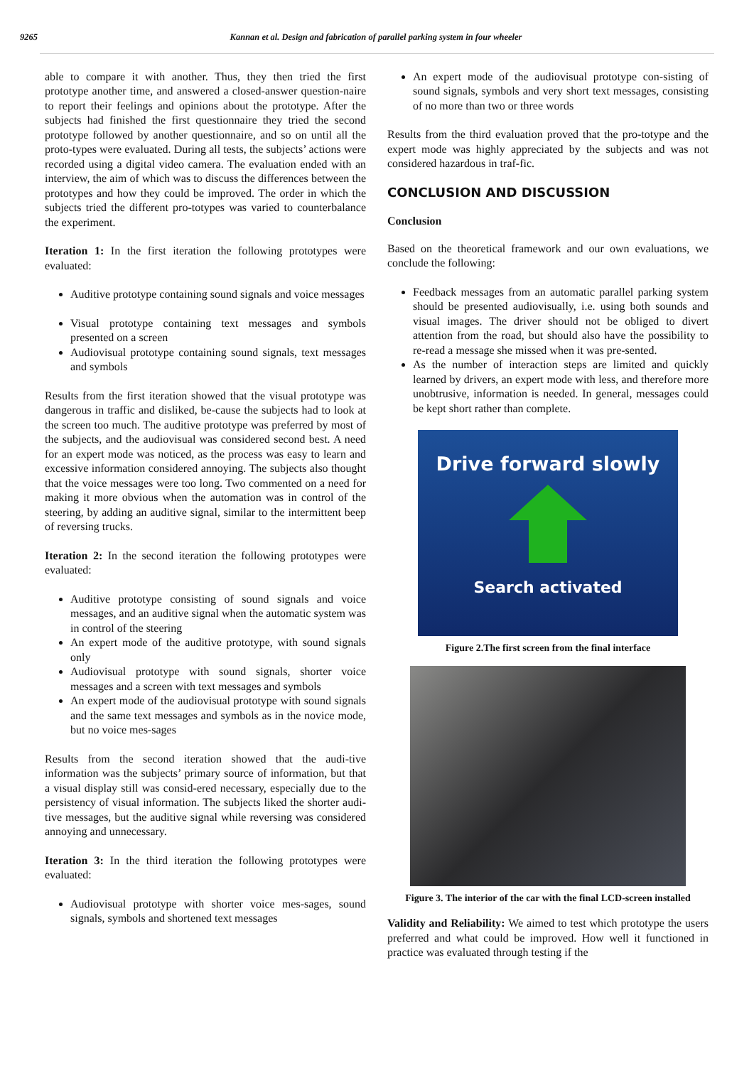9265 Kannan et al. Design and fabrication of parallel parking system in four wheeler
able to compare it with another. Thus, they then tried the first prototype another time, and answered a closed-answer question-naire to report their feelings and opinions about the prototype. After the subjects had finished the first questionnaire they tried the second prototype followed by another questionnaire, and so on until all the proto-types were evaluated. During all tests, the subjects’ actions were recorded using a digital video camera. The evaluation ended with an interview, the aim of which was to discuss the differences between the prototypes and how they could be improved. The order in which the subjects tried the different pro-totypes was varied to counterbalance the experiment.
Iteration 1: In the first iteration the following prototypes were evaluated:
Auditive prototype containing sound signals and voice messages
Visual prototype containing text messages and symbols presented on a screen
Audiovisual prototype containing sound signals, text messages and symbols
Results from the first iteration showed that the visual prototype was dangerous in traffic and disliked, be-cause the subjects had to look at the screen too much. The auditive prototype was preferred by most of the subjects, and the audiovisual was considered second best. A need for an expert mode was noticed, as the process was easy to learn and excessive information considered annoying. The subjects also thought that the voice messages were too long. Two commented on a need for making it more obvious when the automation was in control of the steering, by adding an auditive signal, similar to the intermittent beep of reversing trucks.
Iteration 2: In the second iteration the following prototypes were evaluated:
Auditive prototype consisting of sound signals and voice messages, and an auditive signal when the automatic system was in control of the steering
An expert mode of the auditive prototype, with sound signals only
Audiovisual prototype with sound signals, shorter voice messages and a screen with text messages and symbols
An expert mode of the audiovisual prototype with sound signals and the same text messages and symbols as in the novice mode, but no voice mes-sages
Results from the second iteration showed that the audi-tive information was the subjects’ primary source of information, but that a visual display still was consid-ered necessary, especially due to the persistency of visual information. The subjects liked the shorter audi-tive messages, but the auditive signal while reversing was considered annoying and unnecessary.
Iteration 3: In the third iteration the following prototypes were evaluated:
Audiovisual prototype with shorter voice mes-sages, sound signals, symbols and shortened text messages
An expert mode of the audiovisual prototype con-sisting of sound signals, symbols and very short text messages, consisting of no more than two or three words
Results from the third evaluation proved that the pro-totype and the expert mode was highly appreciated by the subjects and was not considered hazardous in traf-fic.
CONCLUSION AND DISCUSSION
Conclusion
Based on the theoretical framework and our own evaluations, we conclude the following:
Feedback messages from an automatic parallel parking system should be presented audiovisually, i.e. using both sounds and visual images. The driver should not be obliged to divert attention from the road, but should also have the possibility to re-read a message she missed when it was pre-sented.
As the number of interaction steps are limited and quickly learned by drivers, an expert mode with less, and therefore more unobtrusive, information is needed. In general, messages could be kept short rather than complete.
Drive forward slowly
Search activated
Figure 2.The first screen from the final interface
Figure 3. The interior of the car with the final LCD-screen installed
Validity and Reliability: We aimed to test which prototype the users preferred and what could be improved. How well it functioned in practice was evaluated through testing if the